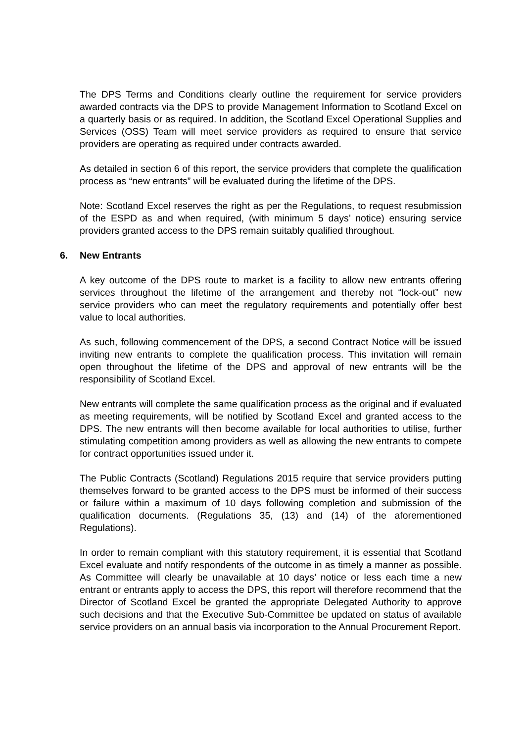The DPS Terms and Conditions clearly outline the requirement for service providers awarded contracts via the DPS to provide Management Information to Scotland Excel on a quarterly basis or as required. In addition, the Scotland Excel Operational Supplies and Services (OSS) Team will meet service providers as required to ensure that service providers are operating as required under contracts awarded.
As detailed in section 6 of this report, the service providers that complete the qualification process as “new entrants” will be evaluated during the lifetime of the DPS.
Note: Scotland Excel reserves the right as per the Regulations, to request resubmission of the ESPD as and when required, (with minimum 5 days’ notice) ensuring service providers granted access to the DPS remain suitably qualified throughout.
6. New Entrants
A key outcome of the DPS route to market is a facility to allow new entrants offering services throughout the lifetime of the arrangement and thereby not “lock-out” new service providers who can meet the regulatory requirements and potentially offer best value to local authorities.
As such, following commencement of the DPS, a second Contract Notice will be issued inviting new entrants to complete the qualification process. This invitation will remain open throughout the lifetime of the DPS and approval of new entrants will be the responsibility of Scotland Excel.
New entrants will complete the same qualification process as the original and if evaluated as meeting requirements, will be notified by Scotland Excel and granted access to the DPS. The new entrants will then become available for local authorities to utilise, further stimulating competition among providers as well as allowing the new entrants to compete for contract opportunities issued under it.
The Public Contracts (Scotland) Regulations 2015 require that service providers putting themselves forward to be granted access to the DPS must be informed of their success or failure within a maximum of 10 days following completion and submission of the qualification documents. (Regulations 35, (13) and (14) of the aforementioned Regulations).
In order to remain compliant with this statutory requirement, it is essential that Scotland Excel evaluate and notify respondents of the outcome in as timely a manner as possible. As Committee will clearly be unavailable at 10 days’ notice or less each time a new entrant or entrants apply to access the DPS, this report will therefore recommend that the Director of Scotland Excel be granted the appropriate Delegated Authority to approve such decisions and that the Executive Sub-Committee be updated on status of available service providers on an annual basis via incorporation to the Annual Procurement Report.